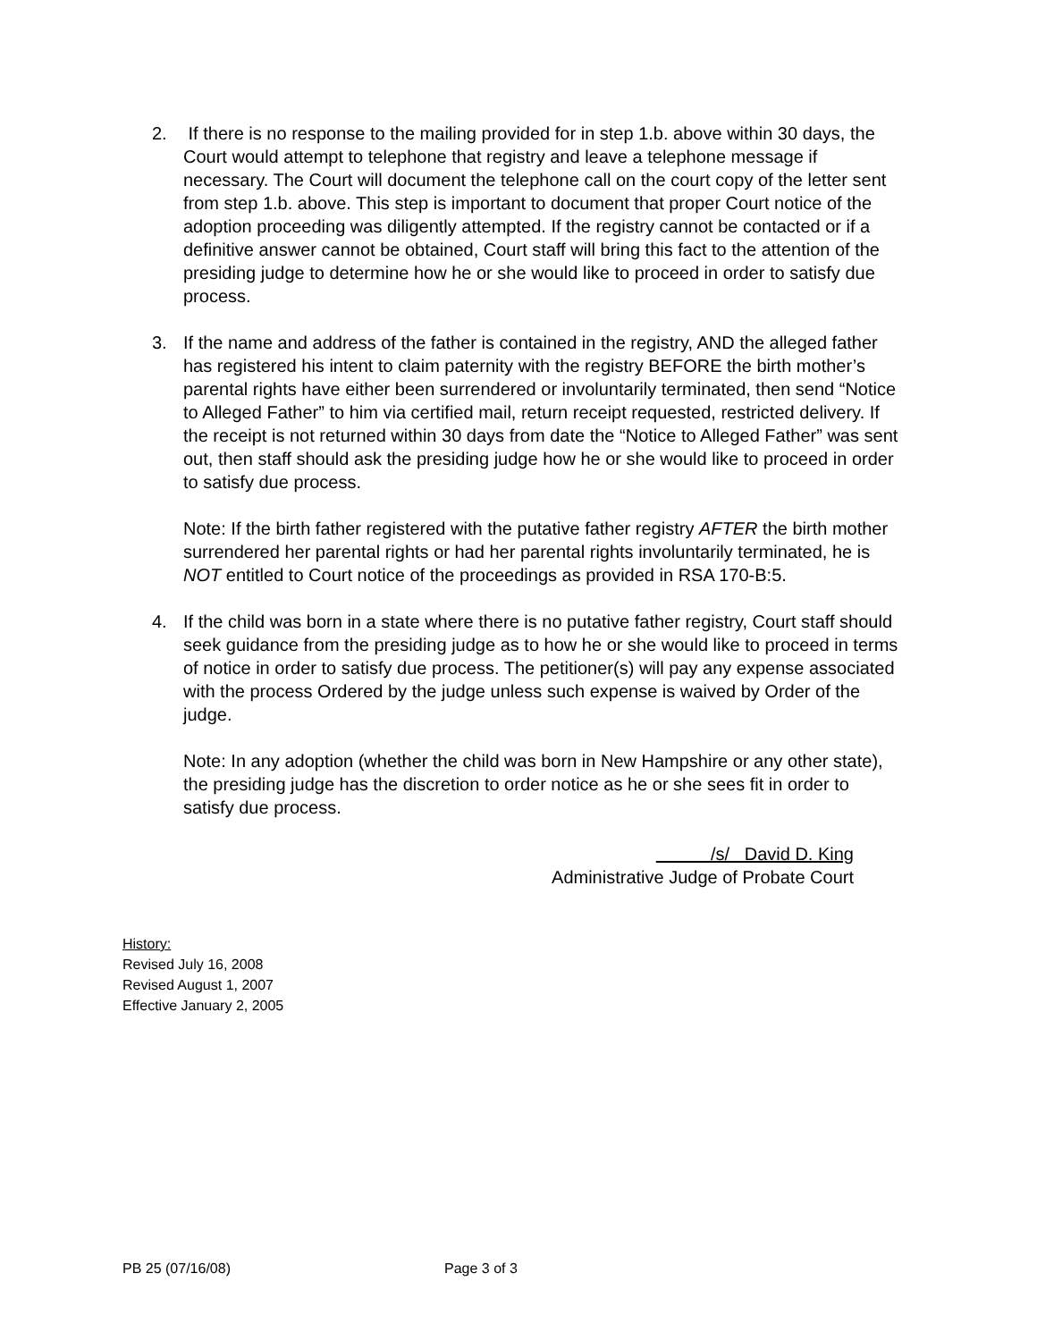2. If there is no response to the mailing provided for in step 1.b. above within 30 days, the Court would attempt to telephone that registry and leave a telephone message if necessary. The Court will document the telephone call on the court copy of the letter sent from step 1.b. above. This step is important to document that proper Court notice of the adoption proceeding was diligently attempted. If the registry cannot be contacted or if a definitive answer cannot be obtained, Court staff will bring this fact to the attention of the presiding judge to determine how he or she would like to proceed in order to satisfy due process.
3. If the name and address of the father is contained in the registry, AND the alleged father has registered his intent to claim paternity with the registry BEFORE the birth mother’s parental rights have either been surrendered or involuntarily terminated, then send “Notice to Alleged Father” to him via certified mail, return receipt requested, restricted delivery. If the receipt is not returned within 30 days from date the “Notice to Alleged Father” was sent out, then staff should ask the presiding judge how he or she would like to proceed in order to satisfy due process.
Note: If the birth father registered with the putative father registry AFTER the birth mother surrendered her parental rights or had her parental rights involuntarily terminated, he is NOT entitled to Court notice of the proceedings as provided in RSA 170-B:5.
4. If the child was born in a state where there is no putative father registry, Court staff should seek guidance from the presiding judge as to how he or she would like to proceed in terms of notice in order to satisfy due process. The petitioner(s) will pay any expense associated with the process Ordered by the judge unless such expense is waived by Order of the judge.
Note: In any adoption (whether the child was born in New Hampshire or any other state), the presiding judge has the discretion to order notice as he or she sees fit in order to satisfy due process.
/s/ David D. King
Administrative Judge of Probate Court
History:
Revised July 16, 2008
Revised August 1, 2007
Effective January 2, 2005
PB 25 (07/16/08) Page 3 of 3